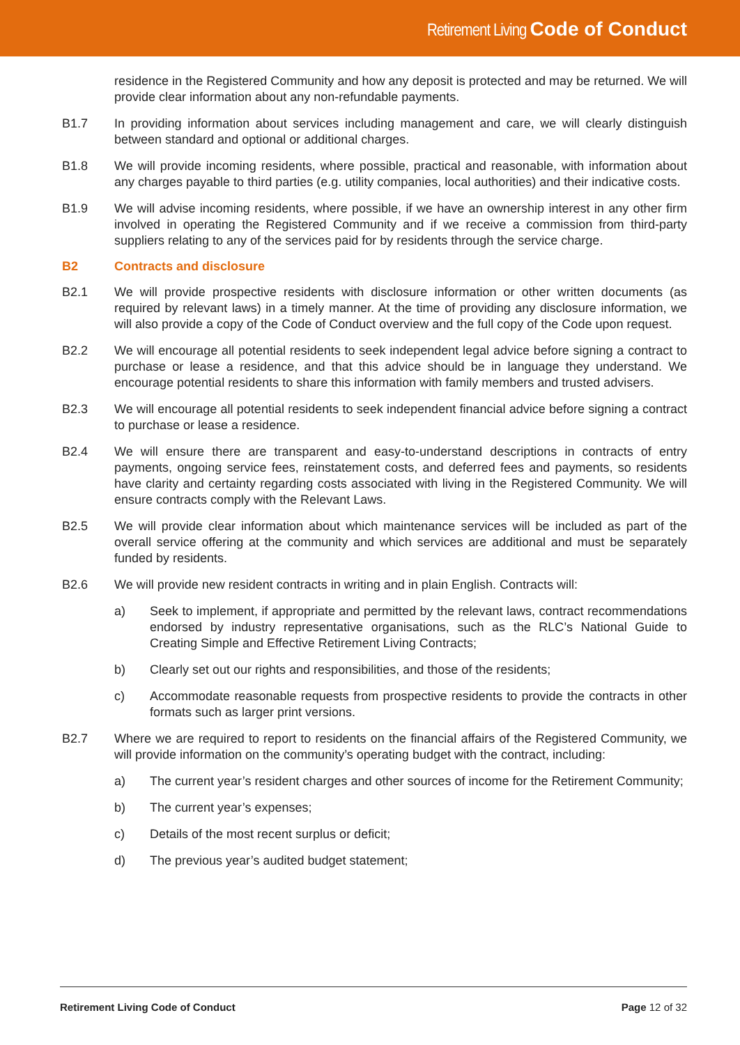Retirement Living Code of Conduct
residence in the Registered Community and how any deposit is protected and may be returned. We will provide clear information about any non-refundable payments.
B1.7 In providing information about services including management and care, we will clearly distinguish between standard and optional or additional charges.
B1.8 We will provide incoming residents, where possible, practical and reasonable, with information about any charges payable to third parties (e.g. utility companies, local authorities) and their indicative costs.
B1.9 We will advise incoming residents, where possible, if we have an ownership interest in any other firm involved in operating the Registered Community and if we receive a commission from third-party suppliers relating to any of the services paid for by residents through the service charge.
B2 Contracts and disclosure
B2.1 We will provide prospective residents with disclosure information or other written documents (as required by relevant laws) in a timely manner. At the time of providing any disclosure information, we will also provide a copy of the Code of Conduct overview and the full copy of the Code upon request.
B2.2 We will encourage all potential residents to seek independent legal advice before signing a contract to purchase or lease a residence, and that this advice should be in language they understand. We encourage potential residents to share this information with family members and trusted advisers.
B2.3 We will encourage all potential residents to seek independent financial advice before signing a contract to purchase or lease a residence.
B2.4 We will ensure there are transparent and easy-to-understand descriptions in contracts of entry payments, ongoing service fees, reinstatement costs, and deferred fees and payments, so residents have clarity and certainty regarding costs associated with living in the Registered Community. We will ensure contracts comply with the Relevant Laws.
B2.5 We will provide clear information about which maintenance services will be included as part of the overall service offering at the community and which services are additional and must be separately funded by residents.
B2.6 We will provide new resident contracts in writing and in plain English. Contracts will:
a) Seek to implement, if appropriate and permitted by the relevant laws, contract recommendations endorsed by industry representative organisations, such as the RLC’s National Guide to Creating Simple and Effective Retirement Living Contracts;
b) Clearly set out our rights and responsibilities, and those of the residents;
c) Accommodate reasonable requests from prospective residents to provide the contracts in other formats such as larger print versions.
B2.7 Where we are required to report to residents on the financial affairs of the Registered Community, we will provide information on the community’s operating budget with the contract, including:
a) The current year’s resident charges and other sources of income for the Retirement Community;
b) The current year’s expenses;
c) Details of the most recent surplus or deficit;
d) The previous year’s audited budget statement;
Retirement Living Code of Conduct Page 12 of 32